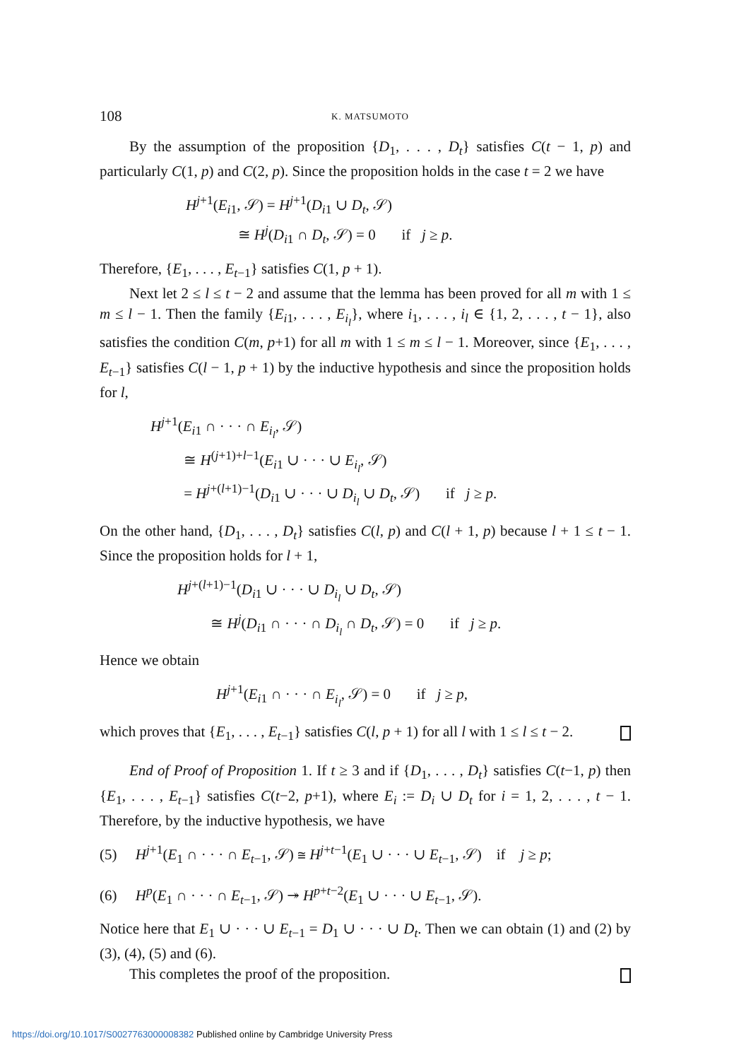108 K. MATSUMOTO
By the assumption of the proposition {D<sub>1</sub>, . . . , D<sub>t</sub>} satisfies C(t − 1, p) and particularly C(1, p) and C(2, p). Since the proposition holds in the case t = 2 we have
H<sup>j+1</sup>(E<sub>i1</sub>, 𝒮) = H<sup>j+1</sup>(D<sub>i1</sub> ∪ D<sub>t</sub>, 𝒮)
≅ H<sup>j</sup>(D<sub>i1</sub> ∩ D<sub>t</sub>, 𝒮) = 0 if j ≥ p.
Therefore, {E<sub>1</sub>, . . . , E<sub>t−1</sub>} satisfies C(1, p + 1).
Next let 2 ≤ l ≤ t − 2 and assume that the lemma has been proved for all m with 1 ≤ m ≤ l − 1. Then the family {E<sub>i1</sub>, . . . , E<sub>i<sub>l</sub></sub>}, where i<sub>1</sub>, . . . , i<sub>l</sub> ∈ {1, 2, . . . , t − 1}, also satisfies the condition C(m, p+1) for all m with 1 ≤ m ≤ l − 1. Moreover, since {E<sub>1</sub>, . . . , E<sub>t−1</sub>} satisfies C(l − 1, p + 1) by the inductive hypothesis and since the proposition holds for l,
H<sup>j+1</sup>(E<sub>i1</sub> ∩ · · · ∩ E<sub>i<sub>l</sub></sub>, 𝒮)
≅ H<sup>(j+1)+l−1</sup>(E<sub>i1</sub> ∪ · · · ∪ E<sub>i<sub>l</sub></sub>, 𝒮)
= H<sup>j+(l+1)−1</sup>(D<sub>i1</sub> ∪ · · · ∪ D<sub>i<sub>l</sub></sub> ∪ D<sub>t</sub>, 𝒮) if j ≥ p.
On the other hand, {D<sub>1</sub>, . . . , D<sub>t</sub>} satisfies C(l, p) and C(l + 1, p) because l + 1 ≤ t − 1. Since the proposition holds for l + 1,
H<sup>j+(l+1)−1</sup>(D<sub>i1</sub> ∪ · · · ∪ D<sub>i<sub>l</sub></sub> ∪ D<sub>t</sub>, 𝒮)
≅ H<sup>j</sup>(D<sub>i1</sub> ∩ · · · ∩ D<sub>i<sub>l</sub></sub> ∩ D<sub>t</sub>, 𝒮) = 0 if j ≥ p.
Hence we obtain
H<sup>j+1</sup>(E<sub>i1</sub> ∩ · · · ∩ E<sub>i<sub>l</sub></sub>, 𝒮) = 0 if j ≥ p,
which proves that {E<sub>1</sub>, . . . , E<sub>t−1</sub>} satisfies C(l, p + 1) for all l with 1 ≤ l ≤ t − 2.
End of Proof of Proposition 1. If t ≥ 3 and if {D<sub>1</sub>, . . . , D<sub>t</sub>} satisfies C(t−1, p) then {E<sub>1</sub>, . . . , E<sub>t−1</sub>} satisfies C(t−2, p+1), where E<sub>i</sub> := D<sub>i</sub> ∪ D<sub>t</sub> for i = 1, 2, . . . , t − 1. Therefore, by the inductive hypothesis, we have
(5) H<sup>j+1</sup>(E<sub>1</sub> ∩ · · · ∩ E<sub>t−1</sub>, 𝒮) ≅ H<sup>j+t−1</sup>(E<sub>1</sub> ∪ · · · ∪ E<sub>t−1</sub>, 𝒮) if j ≥ p;
(6) H<sup>p</sup>(E<sub>1</sub> ∩ · · · ∩ E<sub>t−1</sub>, 𝒮) ↠ H<sup>p+t−2</sup>(E<sub>1</sub> ∪ · · · ∪ E<sub>t−1</sub>, 𝒮).
Notice here that E<sub>1</sub> ∪ · · · ∪ E<sub>t−1</sub> = D<sub>1</sub> ∪ · · · ∪ D<sub>t</sub>. Then we can obtain (1) and (2) by (3), (4), (5) and (6).
This completes the proof of the proposition.
https://doi.org/10.1017/S0027763000008382 Published online by Cambridge University Press